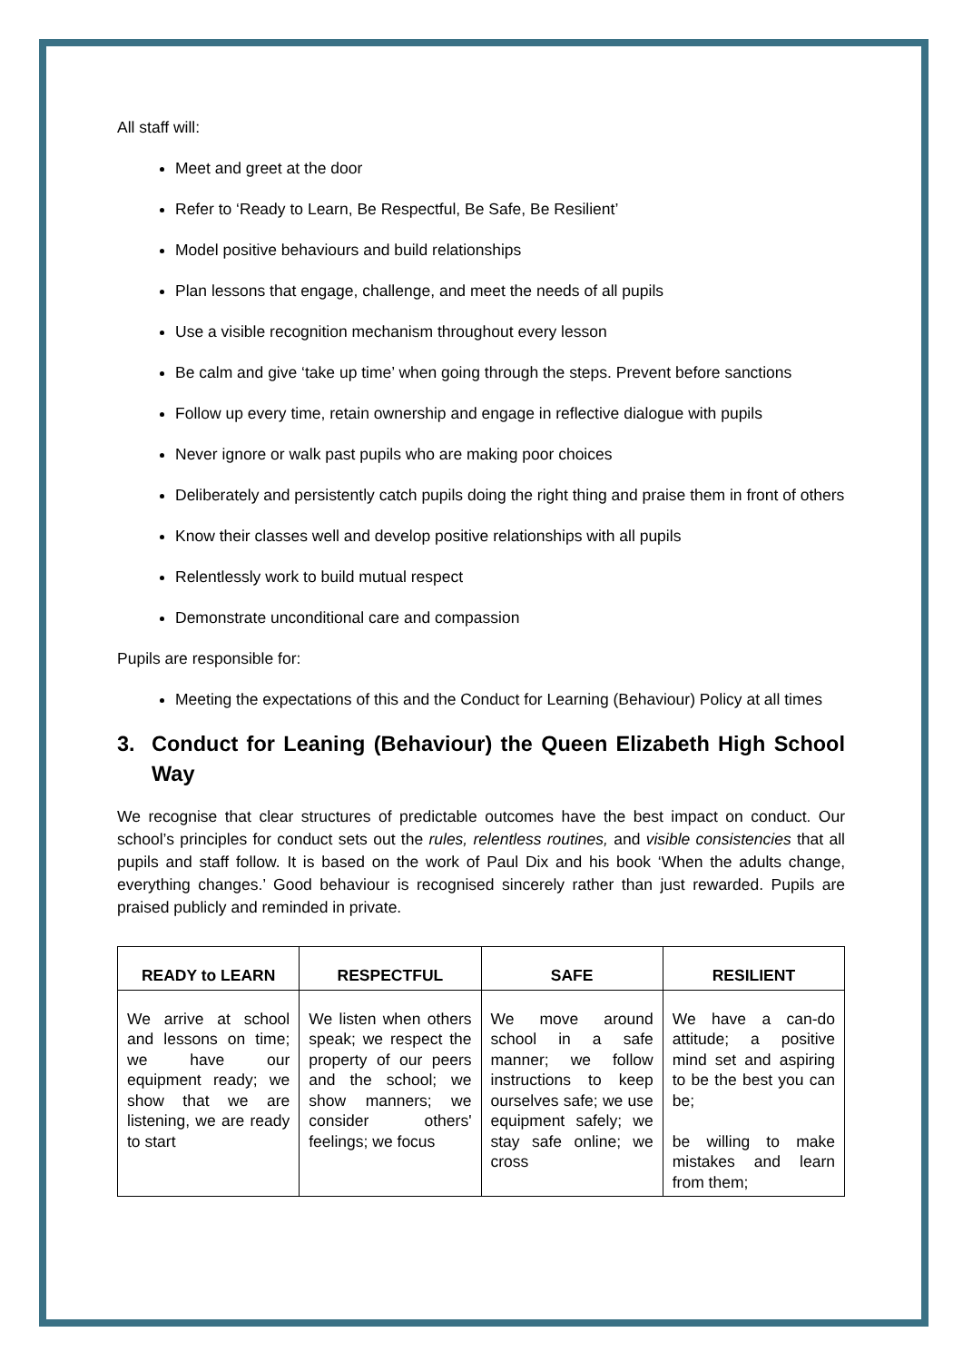All staff will:
Meet and greet at the door
Refer to ‘Ready to Learn, Be Respectful, Be Safe, Be Resilient’
Model positive behaviours and build relationships
Plan lessons that engage, challenge, and meet the needs of all pupils
Use a visible recognition mechanism throughout every lesson
Be calm and give ‘take up time’ when going through the steps. Prevent before sanctions
Follow up every time, retain ownership and engage in reflective dialogue with pupils
Never ignore or walk past pupils who are making poor choices
Deliberately and persistently catch pupils doing the right thing and praise them in front of others
Know their classes well and develop positive relationships with all pupils
Relentlessly work to build mutual respect
Demonstrate unconditional care and compassion
Pupils are responsible for:
Meeting the expectations of this and the Conduct for Learning (Behaviour) Policy at all times
3. Conduct for Leaning (Behaviour) the Queen Elizabeth High School Way
We recognise that clear structures of predictable outcomes have the best impact on conduct. Our school’s principles for conduct sets out the rules, relentless routines, and visible consistencies that all pupils and staff follow. It is based on the work of Paul Dix and his book ‘When the adults change, everything changes.’ Good behaviour is recognised sincerely rather than just rewarded. Pupils are praised publicly and reminded in private.
| READY to LEARN | RESPECTFUL | SAFE | RESILIENT |
| --- | --- | --- | --- |
| We arrive at school and lessons on time; we have our equipment ready; we show that we are listening, we are ready to start | We listen when others speak; we respect the property of our peers and the school; we show manners; we consider others' feelings; we focus | We move around school in a safe manner; we follow instructions to keep ourselves safe; we use equipment safely; we stay safe online; we cross | We have a can-do attitude; a positive mind set and aspiring to be the best you can be; be willing to make mistakes and learn from them; |